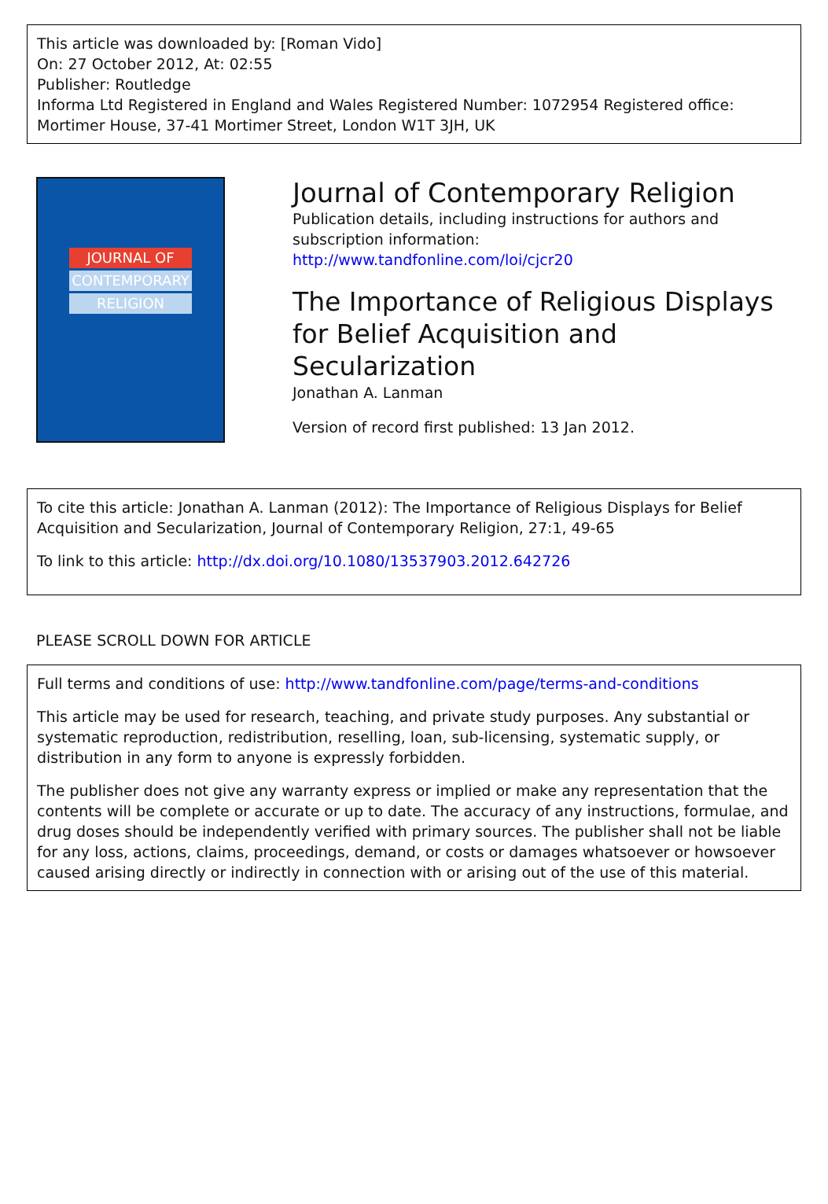This article was downloaded by: [Roman Vido]
On: 27 October 2012, At: 02:55
Publisher: Routledge
Informa Ltd Registered in England and Wales Registered Number: 1072954 Registered office: Mortimer House, 37-41 Mortimer Street, London W1T 3JH, UK
JOURNAL OF
CONTEMPORARY
RELIGION
Journal of Contemporary Religion
Publication details, including instructions for authors and subscription information:
http://www.tandfonline.com/loi/cjcr20
The Importance of Religious Displays for Belief Acquisition and Secularization
Jonathan A. Lanman
Version of record first published: 13 Jan 2012.
To cite this article: Jonathan A. Lanman (2012): The Importance of Religious Displays for Belief Acquisition and Secularization, Journal of Contemporary Religion, 27:1, 49-65
To link to this article: http://dx.doi.org/10.1080/13537903.2012.642726
PLEASE SCROLL DOWN FOR ARTICLE
Full terms and conditions of use: http://www.tandfonline.com/page/terms-and-conditions
This article may be used for research, teaching, and private study purposes. Any substantial or systematic reproduction, redistribution, reselling, loan, sub-licensing, systematic supply, or distribution in any form to anyone is expressly forbidden.
The publisher does not give any warranty express or implied or make any representation that the contents will be complete or accurate or up to date. The accuracy of any instructions, formulae, and drug doses should be independently verified with primary sources. The publisher shall not be liable for any loss, actions, claims, proceedings, demand, or costs or damages whatsoever or howsoever caused arising directly or indirectly in connection with or arising out of the use of this material.